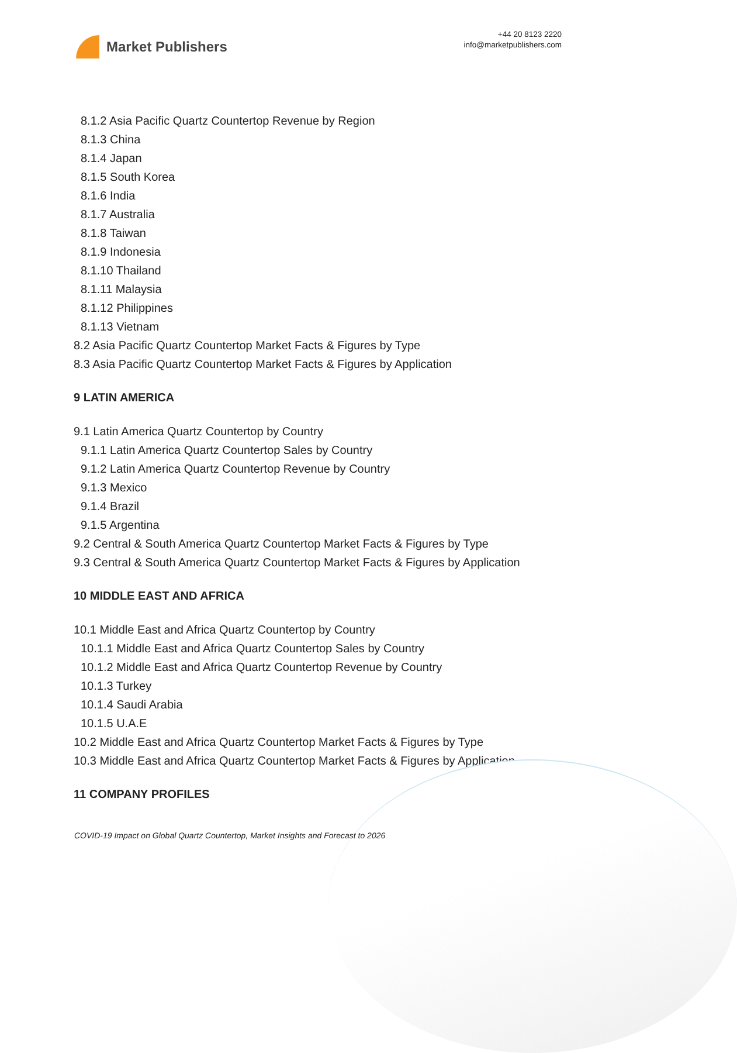Market Publishers
+44 20 8123 2220
info@marketpublishers.com
8.1.2 Asia Pacific Quartz Countertop Revenue by Region
8.1.3 China
8.1.4 Japan
8.1.5 South Korea
8.1.6 India
8.1.7 Australia
8.1.8 Taiwan
8.1.9 Indonesia
8.1.10 Thailand
8.1.11 Malaysia
8.1.12 Philippines
8.1.13 Vietnam
8.2 Asia Pacific Quartz Countertop Market Facts & Figures by Type
8.3 Asia Pacific Quartz Countertop Market Facts & Figures by Application
9 LATIN AMERICA
9.1 Latin America Quartz Countertop by Country
9.1.1 Latin America Quartz Countertop Sales by Country
9.1.2 Latin America Quartz Countertop Revenue by Country
9.1.3 Mexico
9.1.4 Brazil
9.1.5 Argentina
9.2 Central & South America Quartz Countertop Market Facts & Figures by Type
9.3 Central & South America Quartz Countertop Market Facts & Figures by Application
10 MIDDLE EAST AND AFRICA
10.1 Middle East and Africa Quartz Countertop by Country
10.1.1 Middle East and Africa Quartz Countertop Sales by Country
10.1.2 Middle East and Africa Quartz Countertop Revenue by Country
10.1.3 Turkey
10.1.4 Saudi Arabia
10.1.5 U.A.E
10.2 Middle East and Africa Quartz Countertop Market Facts & Figures by Type
10.3 Middle East and Africa Quartz Countertop Market Facts & Figures by Application
11 COMPANY PROFILES
COVID-19 Impact on Global Quartz Countertop, Market Insights and Forecast to 2026